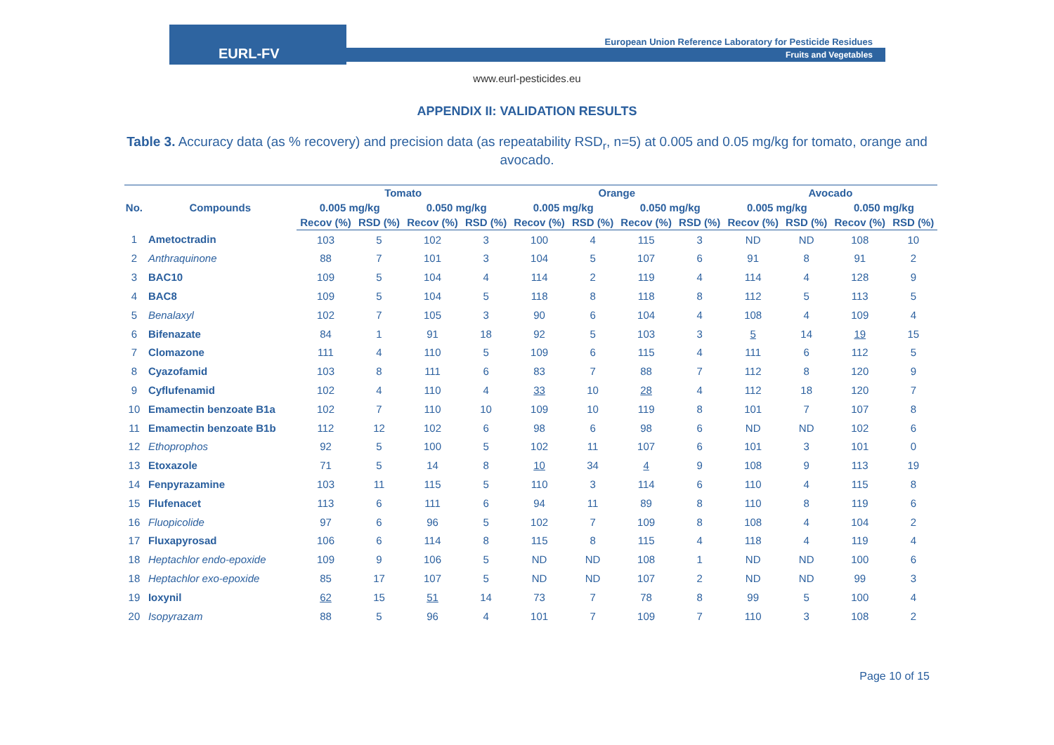EURL-FV
European Union Reference Laboratory for Pesticide Residues
Fruits and Vegetables
www.eurl-pesticides.eu
APPENDIX II: VALIDATION RESULTS
Table 3. Accuracy data (as % recovery) and precision data (as repeatability RSD<sub>r</sub>, n=5) at 0.005 and 0.05 mg/kg for tomato, orange and avocado.
| No. | Compounds | Tomato | | | | Orange | | | | Avocado | | | |
| --- | --- | --- | --- | --- | --- | --- | --- | --- | --- | --- | --- | --- | --- |
| | | 0.005 mg/kg | | 0.050 mg/kg | | 0.005 mg/kg | | 0.050 mg/kg | | 0.005 mg/kg | | 0.050 mg/kg | |
| | | Recov (%) | RSD (%) | Recov (%) | RSD (%) | Recov (%) | RSD (%) | Recov (%) | RSD (%) | Recov (%) | RSD (%) | Recov (%) | RSD (%) |
| 1 | Ametoctradin | 103 | 5 | 102 | 3 | 100 | 4 | 115 | 3 | ND | ND | 108 | 10 |
| 2 | Anthraquinone | 88 | 7 | 101 | 3 | 104 | 5 | 107 | 6 | 91 | 8 | 91 | 2 |
| 3 | BAC10 | 109 | 5 | 104 | 4 | 114 | 2 | 119 | 4 | 114 | 4 | 128 | 9 |
| 4 | BAC8 | 109 | 5 | 104 | 5 | 118 | 8 | 118 | 8 | 112 | 5 | 113 | 5 |
| 5 | Benalaxyl | 102 | 7 | 105 | 3 | 90 | 6 | 104 | 4 | 108 | 4 | 109 | 4 |
| 6 | Bifenazate | 84 | 1 | 91 | 18 | 92 | 5 | 103 | 3 | 5 | 14 | 19 | 15 |
| 7 | Clomazone | 111 | 4 | 110 | 5 | 109 | 6 | 115 | 4 | 111 | 6 | 112 | 5 |
| 8 | Cyazofamid | 103 | 8 | 111 | 6 | 83 | 7 | 88 | 7 | 112 | 8 | 120 | 9 |
| 9 | Cyflufenamid | 102 | 4 | 110 | 4 | 33 | 10 | 28 | 4 | 112 | 18 | 120 | 7 |
| 10 | Emamectin benzoate B1a | 102 | 7 | 110 | 10 | 109 | 10 | 119 | 8 | 101 | 7 | 107 | 8 |
| 11 | Emamectin benzoate B1b | 112 | 12 | 102 | 6 | 98 | 6 | 98 | 6 | ND | ND | 102 | 6 |
| 12 | Ethoprophos | 92 | 5 | 100 | 5 | 102 | 11 | 107 | 6 | 101 | 3 | 101 | 0 |
| 13 | Etoxazole | 71 | 5 | 14 | 8 | 10 | 34 | 4 | 9 | 108 | 9 | 113 | 19 |
| 14 | Fenpyrazamine | 103 | 11 | 115 | 5 | 110 | 3 | 114 | 6 | 110 | 4 | 115 | 8 |
| 15 | Flufenacet | 113 | 6 | 111 | 6 | 94 | 11 | 89 | 8 | 110 | 8 | 119 | 6 |
| 16 | Fluopicolide | 97 | 6 | 96 | 5 | 102 | 7 | 109 | 8 | 108 | 4 | 104 | 2 |
| 17 | Fluxapyrosad | 106 | 6 | 114 | 8 | 115 | 8 | 115 | 4 | 118 | 4 | 119 | 4 |
| 18 | Heptachlor endo-epoxide | 109 | 9 | 106 | 5 | ND | ND | 108 | 1 | ND | ND | 100 | 6 |
| 18 | Heptachlor exo-epoxide | 85 | 17 | 107 | 5 | ND | ND | 107 | 2 | ND | ND | 99 | 3 |
| 19 | Ioxynil | 62 | 15 | 51 | 14 | 73 | 7 | 78 | 8 | 99 | 5 | 100 | 4 |
| 20 | Isopyrazam | 88 | 5 | 96 | 4 | 101 | 7 | 109 | 7 | 110 | 3 | 108 | 2 |
Page 10 of 15